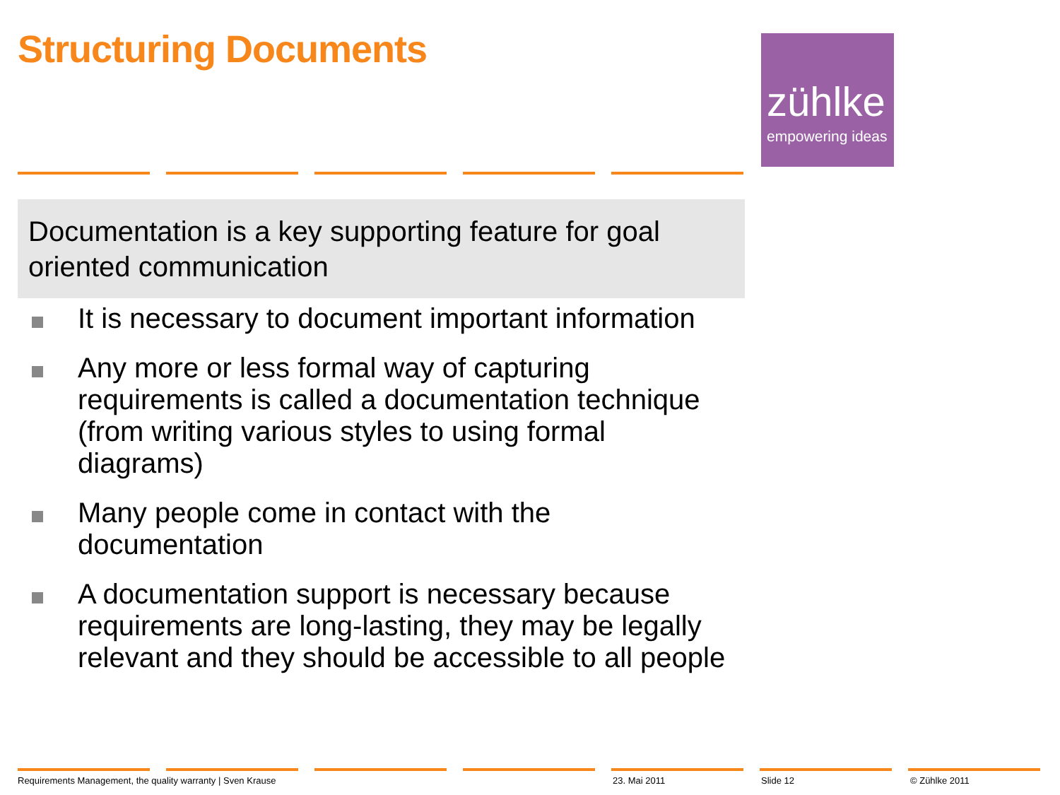Structuring Documents
zühlke
empowering ideas
Documentation is a key supporting feature for goal oriented communication
It is necessary to document important information
Any more or less formal way of capturing requirements is called a documentation technique (from writing various styles to using formal diagrams)
Many people come in contact with the documentation
A documentation support is necessary because requirements are long-lasting, they may be legally relevant and they should be accessible to all people
Requirements Management, the quality warranty | Sven Krause 23. Mai 2011 Slide 12 © Zühlke 2011